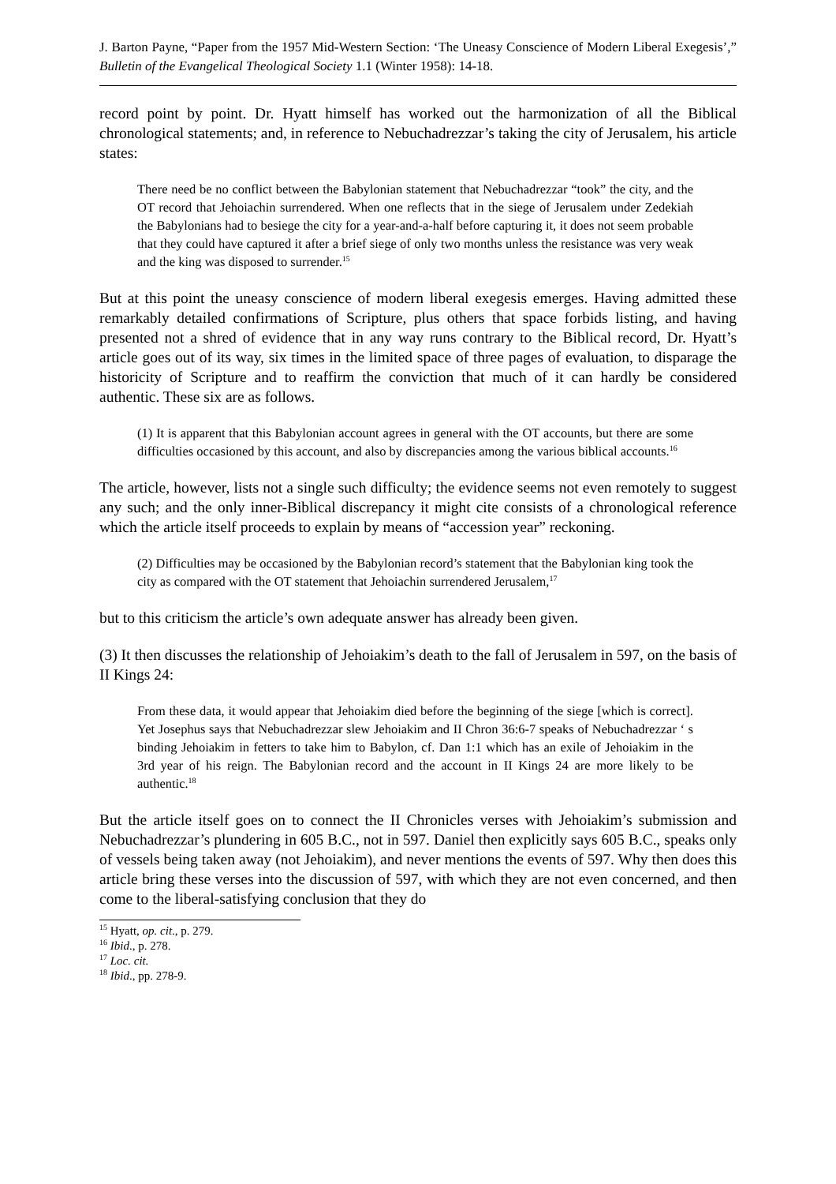J. Barton Payne, “Paper from the 1957 Mid-Western Section: ‘The Uneasy Conscience of Modern Liberal Exegesis’,” Bulletin of the Evangelical Theological Society 1.1 (Winter 1958): 14-18.
record point by point. Dr. Hyatt himself has worked out the harmonization of all the Biblical chronological statements; and, in reference to Nebuchadrezzar’s taking the city of Jerusalem, his article states:
There need be no conflict between the Babylonian statement that Nebuchadrezzar “took” the city, and the OT record that Jehoiachin surrendered. When one reflects that in the siege of Jerusalem under Zedekiah the Babylonians had to besiege the city for a year-and-a-half before capturing it, it does not seem probable that they could have captured it after a brief siege of only two months unless the resistance was very weak and the king was disposed to surrender.<sup>15</sup>
But at this point the uneasy conscience of modern liberal exegesis emerges. Having admitted these remarkably detailed confirmations of Scripture, plus others that space forbids listing, and having presented not a shred of evidence that in any way runs contrary to the Biblical record, Dr. Hyatt’s article goes out of its way, six times in the limited space of three pages of evaluation, to disparage the historicity of Scripture and to reaffirm the conviction that much of it can hardly be considered authentic. These six are as follows.
(1) It is apparent that this Babylonian account agrees in general with the OT accounts, but there are some difficulties occasioned by this account, and also by discrepancies among the various biblical accounts.<sup>16</sup>
The article, however, lists not a single such difficulty; the evidence seems not even remotely to suggest any such; and the only inner-Biblical discrepancy it might cite consists of a chronological reference which the article itself proceeds to explain by means of “accession year” reckoning.
(2) Difficulties may be occasioned by the Babylonian record’s statement that the Babylonian king took the city as compared with the OT statement that Jehoiachin surrendered Jerusalem,<sup>17</sup>
but to this criticism the article’s own adequate answer has already been given.
(3) It then discusses the relationship of Jehoiakim’s death to the fall of Jerusalem in 597, on the basis of II Kings 24:
From these data, it would appear that Jehoiakim died before the beginning of the siege [which is correct]. Yet Josephus says that Nebuchadrezzar slew Jehoiakim and II Chron 36:6-7 speaks of Nebuchadrezzar ‘ s binding Jehoiakim in fetters to take him to Babylon, cf. Dan 1:1 which has an exile of Jehoiakim in the 3rd year of his reign. The Babylonian record and the account in II Kings 24 are more likely to be authentic.<sup>18</sup>
But the article itself goes on to connect the II Chronicles verses with Jehoiakim’s submission and Nebuchadrezzar’s plundering in 605 B.C., not in 597. Daniel then explicitly says 605 B.C., speaks only of vessels being taken away (not Jehoiakim), and never mentions the events of 597. Why then does this article bring these verses into the discussion of 597, with which they are not even concerned, and then come to the liberal-satisfying conclusion that they do
<sup>15</sup> Hyatt, op. cit., p. 279.
<sup>16</sup> Ibid., p. 278.
<sup>17</sup> Loc. cit.
<sup>18</sup> Ibid., pp. 278-9.